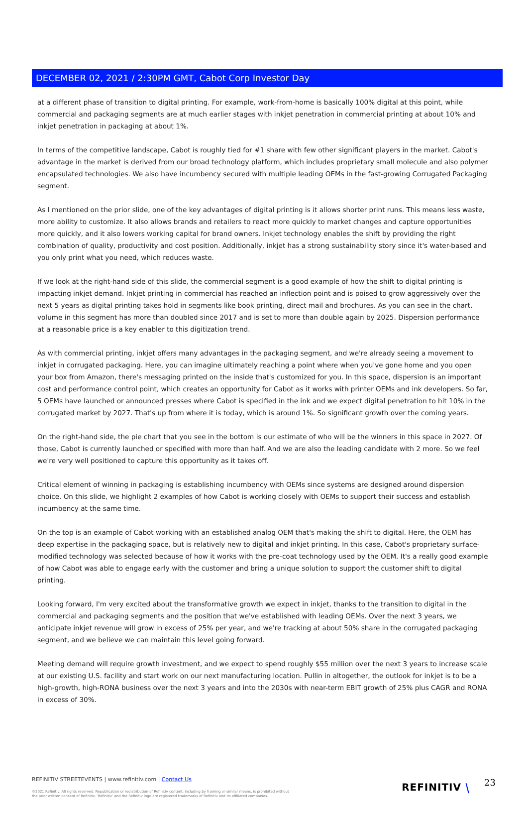DECEMBER 02, 2021 / 2:30PM GMT, Cabot Corp Investor Day
at a different phase of transition to digital printing. For example, work-from-home is basically 100% digital at this point, while commercial and packaging segments are at much earlier stages with inkjet penetration in commercial printing at about 10% and inkjet penetration in packaging at about 1%.
In terms of the competitive landscape, Cabot is roughly tied for #1 share with few other significant players in the market. Cabot's advantage in the market is derived from our broad technology platform, which includes proprietary small molecule and also polymer encapsulated technologies. We also have incumbency secured with multiple leading OEMs in the fast-growing Corrugated Packaging segment.
As I mentioned on the prior slide, one of the key advantages of digital printing is it allows shorter print runs. This means less waste, more ability to customize. It also allows brands and retailers to react more quickly to market changes and capture opportunities more quickly, and it also lowers working capital for brand owners. Inkjet technology enables the shift by providing the right combination of quality, productivity and cost position. Additionally, inkjet has a strong sustainability story since it's water-based and you only print what you need, which reduces waste.
If we look at the right-hand side of this slide, the commercial segment is a good example of how the shift to digital printing is impacting inkjet demand. Inkjet printing in commercial has reached an inflection point and is poised to grow aggressively over the next 5 years as digital printing takes hold in segments like book printing, direct mail and brochures. As you can see in the chart, volume in this segment has more than doubled since 2017 and is set to more than double again by 2025. Dispersion performance at a reasonable price is a key enabler to this digitization trend.
As with commercial printing, inkjet offers many advantages in the packaging segment, and we're already seeing a movement to inkjet in corrugated packaging. Here, you can imagine ultimately reaching a point where when you've gone home and you open your box from Amazon, there's messaging printed on the inside that's customized for you. In this space, dispersion is an important cost and performance control point, which creates an opportunity for Cabot as it works with printer OEMs and ink developers. So far, 5 OEMs have launched or announced presses where Cabot is specified in the ink and we expect digital penetration to hit 10% in the corrugated market by 2027. That's up from where it is today, which is around 1%. So significant growth over the coming years.
On the right-hand side, the pie chart that you see in the bottom is our estimate of who will be the winners in this space in 2027. Of those, Cabot is currently launched or specified with more than half. And we are also the leading candidate with 2 more. So we feel we're very well positioned to capture this opportunity as it takes off.
Critical element of winning in packaging is establishing incumbency with OEMs since systems are designed around dispersion choice. On this slide, we highlight 2 examples of how Cabot is working closely with OEMs to support their success and establish incumbency at the same time.
On the top is an example of Cabot working with an established analog OEM that's making the shift to digital. Here, the OEM has deep expertise in the packaging space, but is relatively new to digital and inkjet printing. In this case, Cabot's proprietary surface-modified technology was selected because of how it works with the pre-coat technology used by the OEM. It's a really good example of how Cabot was able to engage early with the customer and bring a unique solution to support the customer shift to digital printing.
Looking forward, I'm very excited about the transformative growth we expect in inkjet, thanks to the transition to digital in the commercial and packaging segments and the position that we've established with leading OEMs. Over the next 3 years, we anticipate inkjet revenue will grow in excess of 25% per year, and we're tracking at about 50% share in the corrugated packaging segment, and we believe we can maintain this level going forward.
Meeting demand will require growth investment, and we expect to spend roughly $55 million over the next 3 years to increase scale at our existing U.S. facility and start work on our next manufacturing location. Pullin in altogether, the outlook for inkjet is to be a high-growth, high-RONA business over the next 3 years and into the 2030s with near-term EBIT growth of 25% plus CAGR and RONA in excess of 30%.
REFINITIV STREETEVENTS | www.refinitiv.com | Contact Us
©2021 Refinitiv. All rights reserved. Republication or redistribution of Refinitiv content, including by framing or similar means, is prohibited without the prior written consent of Refinitiv. 'Refinitiv' and the Refinitiv logo are registered trademarks of Refinitiv and its affiliated companies.
REFINITIV ⧹ 23